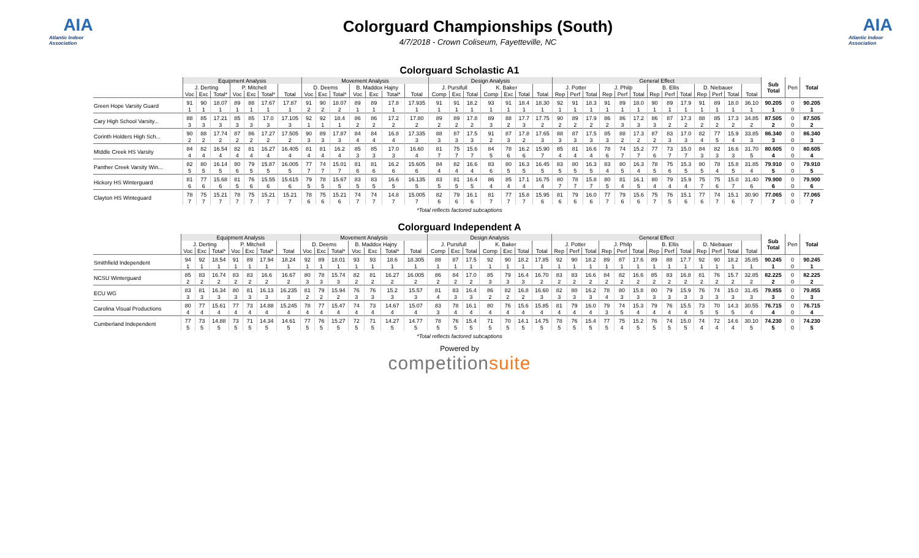AIA
Atlantic Indoor Association
Colorguard Championships (South)
4/7/2018 - Crown Coliseum, Fayetteville, NC
AIA
Atlantic Indoor Association
Colorguard Scholastic A1
| | Equipment Analysis | | | | | | | Movement Analysis | | | | | | | Design Analysis | | | | | | | General Effect | | | | | | | | | | | | | Sub Total | Pen | Total |
| --- | --- | --- | --- | --- | --- | --- | --- | --- | --- | --- | --- | --- | --- | --- | --- | --- | --- | --- | --- | --- | --- | --- | --- | --- | --- | --- | --- | --- | --- | --- | --- | --- | --- | --- | --- | --- | --- |
| | J. Derting | | | P. Mitchell | | | | D. Deems | | | B. Maddox Hajny | | | | J. Pursifull | | | K. Baker | | | | J. Potter | | | J. Philp | | | B. Ellis | | | D. Niebauer | | | | | | |
| | Voc | Exc | Total* | Voc | Exc | Total* | Total | Voc | Exc | Total* | Voc | Exc | Total* | Total | Comp | Exc | Total | Comp | Exc | Total | Total | Rep | Perf | Total | Rep | Perf | Total | Rep | Perf | Total | Rep | Perf | Total | Total | | | |
| Green Hope Varsity Guard | 91 | 90 | 18.07 | 89 | 88 | 17.67 | 17.87 | 91 | 90 | 18.07 | 89 | 89 | 17.8 | 17.935 | 91 | 91 | 18.2 | 93 | 91 | 18.4 | 18.30 | 92 | 91 | 18.3 | 91 | 89 | 18.0 | 90 | 89 | 17.9 | 91 | 89 | 18.0 | 36.10 | 90.205 | 0 | 90.205 |
| | 1 | 1 | 1 | 1 | 1 | 1 | 1 | 2 | 2 | 2 | 1 | 1 | 1 | 1 | 1 | 1 | 1 | 1 | 1 | 1 | 1 | 1 | 1 | 1 | 1 | 1 | 1 | 1 | 1 | 1 | 1 | 1 | 1 | 1 | 1 | 0 | 1 |
| Cary High School Varsity... | 88 | 85 | 17.21 | 85 | 85 | 17.0 | 17.105 | 92 | 92 | 18.4 | 86 | 86 | 17.2 | 17.80 | 89 | 89 | 17.8 | 89 | 88 | 17.7 | 17.75 | 90 | 89 | 17.9 | 86 | 86 | 17.2 | 86 | 87 | 17.3 | 88 | 85 | 17.3 | 34.85 | 87.505 | 0 | 87.505 |
| | 3 | 3 | 3 | 3 | 3 | 3 | 3 | 1 | 1 | 1 | 2 | 2 | 2 | 2 | 2 | 2 | 2 | 3 | 2 | 3 | 2 | 2 | 2 | 2 | 2 | 3 | 3 | 3 | 2 | 2 | 2 | 2 | 2 | 2 | 2 | 0 | 2 |
| Corinth Holders High Sch... | 90 | 88 | 17.74 | 87 | 86 | 17.27 | 17.505 | 90 | 89 | 17.87 | 84 | 84 | 16.8 | 17.335 | 88 | 87 | 17.5 | 91 | 87 | 17.8 | 17.65 | 88 | 87 | 17.5 | 85 | 88 | 17.3 | 87 | 83 | 17.0 | 82 | 77 | 15.9 | 33.85 | 86.340 | 0 | 86.340 |
| | 2 | 2 | 2 | 2 | 2 | 2 | 2 | 3 | 3 | 3 | 4 | 4 | 4 | 3 | 3 | 3 | 3 | 2 | 3 | 2 | 3 | 3 | 3 | 3 | 3 | 2 | 2 | 2 | 3 | 3 | 4 | 5 | 4 | 3 | 3 | 0 | 3 |
| MIddle Creek HS Varsity | 84 | 82 | 16.54 | 82 | 81 | 16.27 | 16.405 | 81 | 81 | 16.2 | 85 | 85 | 17.0 | 16.60 | 81 | 75 | 15.6 | 84 | 78 | 16.2 | 15.90 | 85 | 81 | 16.6 | 78 | 74 | 15.2 | 77 | 73 | 15.0 | 84 | 82 | 16.6 | 31.70 | 80.605 | 0 | 80.605 |
| | 4 | 4 | 4 | 4 | 4 | 4 | 4 | 4 | 4 | 4 | 3 | 3 | 3 | 4 | 7 | 7 | 7 | 5 | 6 | 6 | 7 | 4 | 4 | 4 | 6 | 7 | 7 | 6 | 7 | 7 | 3 | 3 | 3 | 5 | 4 | 0 | 4 |
| Panther Creek Varsity Win... | 82 | 80 | 16.14 | 80 | 79 | 15.87 | 16.005 | 77 | 74 | 15.01 | 81 | 81 | 16.2 | 15.605 | 84 | 82 | 16.6 | 83 | 80 | 16.3 | 16.45 | 83 | 80 | 16.3 | 83 | 80 | 16.3 | 78 | 75 | 15.3 | 80 | 78 | 15.8 | 31.85 | 79.910 | 0 | 79.910 |
| | 5 | 5 | 5 | 6 | 5 | 5 | 5 | 7 | 7 | 7 | 6 | 6 | 6 | 6 | 4 | 4 | 4 | 6 | 5 | 5 | 5 | 5 | 5 | 5 | 4 | 5 | 4 | 5 | 6 | 5 | 5 | 4 | 5 | 4 | 5 | 0 | 5 |
| Hickory HS Winterguard | 81 | 77 | 15.68 | 81 | 76 | 15.55 | 15.615 | 79 | 78 | 15.67 | 83 | 83 | 16.6 | 16.135 | 83 | 81 | 16.4 | 86 | 85 | 17.1 | 16.75 | 80 | 78 | 15.8 | 80 | 81 | 16.1 | 80 | 79 | 15.9 | 75 | 75 | 15.0 | 31.40 | 79.900 | 0 | 79.900 |
| | 6 | 6 | 6 | 5 | 6 | 6 | 6 | 5 | 5 | 5 | 5 | 5 | 5 | 5 | 5 | 5 | 5 | 4 | 4 | 4 | 4 | 7 | 7 | 7 | 5 | 4 | 5 | 4 | 4 | 4 | 7 | 6 | 7 | 6 | 6 | 0 | 6 |
| Clayton HS Winteguard | 78 | 75 | 15.21 | 78 | 75 | 15.21 | 15.21 | 78 | 75 | 15.21 | 74 | 74 | 14.8 | 15.005 | 82 | 79 | 16.1 | 81 | 77 | 15.8 | 15.95 | 81 | 79 | 16.0 | 77 | 79 | 15.6 | 75 | 76 | 15.1 | 77 | 74 | 15.1 | 30.90 | 77.065 | 0 | 77.065 |
| | 7 | 7 | 7 | 7 | 7 | 7 | 7 | 6 | 6 | 6 | 7 | 7 | 7 | 7 | 6 | 6 | 6 | 7 | 7 | 7 | 6 | 6 | 6 | 6 | 7 | 6 | 6 | 7 | 5 | 6 | 6 | 7 | 6 | 7 | 7 | 0 | 7 |
*Total reflects factored subcaptions
Colorguard Independent A
| | Equipment Analysis | | | | | | | Movement Analysis | | | | | | | Design Analysis | | | | | | | General Effect | | | | | | | | | | | | | Sub Total | Pen | Total |
| --- | --- | --- | --- | --- | --- | --- | --- | --- | --- | --- | --- | --- | --- | --- | --- | --- | --- | --- | --- | --- | --- | --- | --- | --- | --- | --- | --- | --- | --- | --- | --- | --- | --- | --- | --- | --- | --- |
| | J. Derting | | | P. Mitchell | | | | D. Deems | | | B. Maddox Hajny | | | | J. Pursifull | | | K. Baker | | | | J. Potter | | | J. Philp | | | B. Ellis | | | D. Niebauer | | | | | | |
| | Voc | Exc | Total* | Voc | Exc | Total* | Total | Voc | Exc | Total* | Voc | Exc | Total* | Total | Comp | Exc | Total | Comp | Exc | Total | Total | Rep | Perf | Total | Rep | Perf | Total | Rep | Perf | Total | Rep | Perf | Total | Total | | | |
| Smithfield Independent | 94 | 92 | 18.54 | 91 | 89 | 17.94 | 18.24 | 92 | 89 | 18.01 | 93 | 93 | 18.6 | 18.305 | 88 | 87 | 17.5 | 92 | 90 | 18.2 | 17.85 | 92 | 90 | 18.2 | 89 | 87 | 17.6 | 89 | 88 | 17.7 | 92 | 90 | 18.2 | 35.85 | 90.245 | 0 | 90.245 |
| | 1 | 1 | 1 | 1 | 1 | 1 | 1 | 1 | 1 | 1 | 1 | 1 | 1 | 1 | 1 | 1 | 1 | 1 | 1 | 1 | 1 | 1 | 1 | 1 | 1 | 1 | 1 | 1 | 1 | 1 | 1 | 1 | 1 | 1 | 1 | 0 | 1 |
| NCSU Winterguard | 85 | 83 | 16.74 | 83 | 83 | 16.6 | 16.67 | 80 | 78 | 15.74 | 82 | 81 | 16.27 | 16.005 | 86 | 84 | 17.0 | 85 | 79 | 16.4 | 16.70 | 83 | 83 | 16.6 | 84 | 82 | 16.6 | 85 | 83 | 16.8 | 81 | 76 | 15.7 | 32.85 | 82.225 | 0 | 82.225 |
| | 2 | 2 | 2 | 2 | 2 | 2 | 2 | 3 | 3 | 3 | 2 | 2 | 2 | 2 | 2 | 2 | 2 | 3 | 3 | 3 | 2 | 2 | 2 | 2 | 2 | 2 | 2 | 2 | 2 | 2 | 2 | 2 | 2 | 2 | 2 | 0 | 2 |
| ECU WG | 83 | 81 | 16.34 | 80 | 81 | 16.13 | 16.235 | 81 | 79 | 15.94 | 76 | 76 | 15.2 | 15.57 | 81 | 83 | 16.4 | 86 | 82 | 16.8 | 16.60 | 82 | 80 | 16.2 | 78 | 80 | 15.8 | 80 | 79 | 15.9 | 76 | 74 | 15.0 | 31.45 | 79.855 | 0 | 79.855 |
| | 3 | 3 | 3 | 3 | 3 | 3 | 3 | 2 | 2 | 2 | 3 | 3 | 3 | 3 | 4 | 3 | 3 | 2 | 2 | 2 | 3 | 3 | 3 | 3 | 4 | 3 | 3 | 3 | 3 | 3 | 3 | 3 | 3 | 3 | 3 | 0 | 3 |
| Carolina Visual Productions | 80 | 77 | 15.61 | 77 | 73 | 14.88 | 15.245 | 78 | 77 | 15.47 | 74 | 73 | 14.67 | 15.07 | 83 | 78 | 16.1 | 80 | 76 | 15.6 | 15.85 | 81 | 79 | 16.0 | 79 | 74 | 15.3 | 79 | 76 | 15.5 | 73 | 70 | 14.3 | 30.55 | 76.715 | 0 | 76.715 |
| | 4 | 4 | 4 | 4 | 4 | 4 | 4 | 4 | 4 | 4 | 4 | 4 | 4 | 4 | 3 | 4 | 4 | 4 | 4 | 4 | 4 | 4 | 4 | 4 | 3 | 5 | 4 | 4 | 4 | 4 | 5 | 5 | 5 | 4 | 4 | 0 | 4 |
| Cumberland Independent | 77 | 73 | 14.88 | 73 | 71 | 14.34 | 14.61 | 77 | 76 | 15.27 | 72 | 71 | 14.27 | 14.77 | 78 | 76 | 15.4 | 71 | 70 | 14.1 | 14.75 | 78 | 76 | 15.4 | 77 | 75 | 15.2 | 76 | 74 | 15.0 | 74 | 72 | 14.6 | 30.10 | 74.230 | 0 | 74.230 |
| | 5 | 5 | 5 | 5 | 5 | 5 | 5 | 5 | 5 | 5 | 5 | 5 | 5 | 5 | 5 | 5 | 5 | 5 | 5 | 5 | 5 | 5 | 5 | 5 | 5 | 4 | 5 | 5 | 5 | 5 | 4 | 4 | 4 | 5 | 5 | 0 | 5 |
*Total reflects factored subcaptions
Powered by
competitionsuite